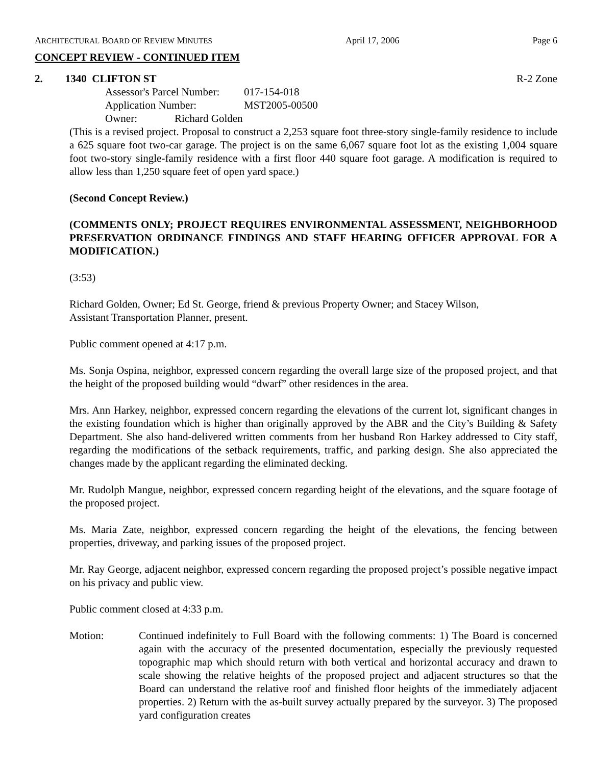ARCHITECTURAL BOARD OF REVIEW MINUTES April 17, 2006 Page 6
CONCEPT REVIEW - CONTINUED ITEM
2. 1340 CLIFTON ST R-2 Zone
Assessor's Parcel Number: 017-154-018
Application Number: MST2005-00500
Owner: Richard Golden
(This is a revised project. Proposal to construct a 2,253 square foot three-story single-family residence to include a 625 square foot two-car garage. The project is on the same 6,067 square foot lot as the existing 1,004 square foot two-story single-family residence with a first floor 440 square foot garage. A modification is required to allow less than 1,250 square feet of open yard space.)
(Second Concept Review.)
(COMMENTS ONLY; PROJECT REQUIRES ENVIRONMENTAL ASSESSMENT, NEIGHBORHOOD PRESERVATION ORDINANCE FINDINGS AND STAFF HEARING OFFICER APPROVAL FOR A MODIFICATION.)
(3:53)
Richard Golden, Owner; Ed St. George, friend & previous Property Owner; and Stacey Wilson,
Assistant Transportation Planner, present.
Public comment opened at 4:17 p.m.
Ms. Sonja Ospina, neighbor, expressed concern regarding the overall large size of the proposed project, and that the height of the proposed building would “dwarf” other residences in the area.
Mrs. Ann Harkey, neighbor, expressed concern regarding the elevations of the current lot, significant changes in the existing foundation which is higher than originally approved by the ABR and the City’s Building & Safety Department. She also hand-delivered written comments from her husband Ron Harkey addressed to City staff, regarding the modifications of the setback requirements, traffic, and parking design. She also appreciated the changes made by the applicant regarding the eliminated decking.
Mr. Rudolph Mangue, neighbor, expressed concern regarding height of the elevations, and the square footage of the proposed project.
Ms. Maria Zate, neighbor, expressed concern regarding the height of the elevations, the fencing between properties, driveway, and parking issues of the proposed project.
Mr. Ray George, adjacent neighbor, expressed concern regarding the proposed project’s possible negative impact on his privacy and public view.
Public comment closed at 4:33 p.m.
Motion: Continued indefinitely to Full Board with the following comments: 1) The Board is concerned again with the accuracy of the presented documentation, especially the previously requested topographic map which should return with both vertical and horizontal accuracy and drawn to scale showing the relative heights of the proposed project and adjacent structures so that the Board can understand the relative roof and finished floor heights of the immediately adjacent properties. 2) Return with the as-built survey actually prepared by the surveyor. 3) The proposed yard configuration creates